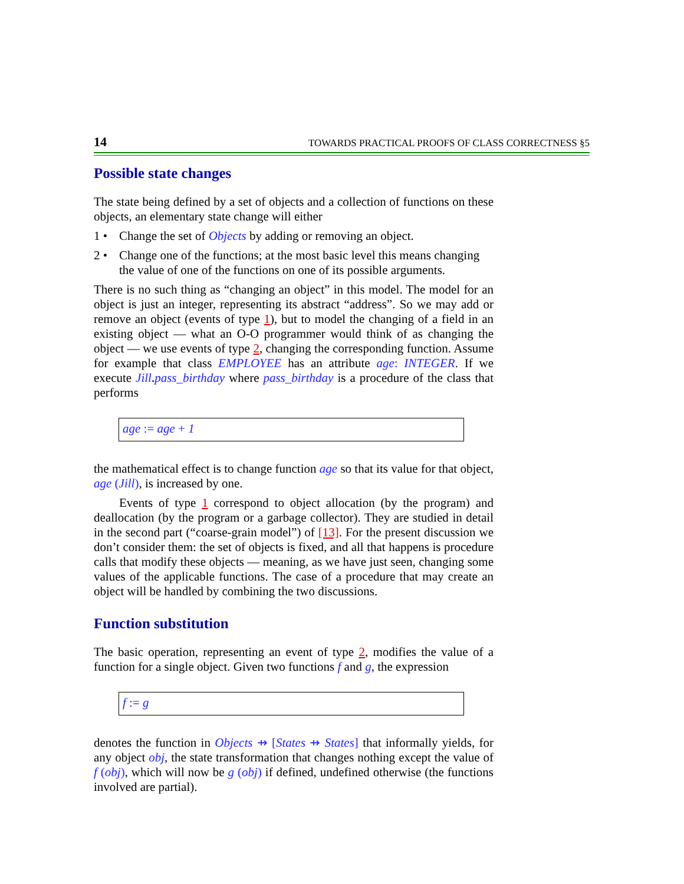14 TOWARDS PRACTICAL PROOFS OF CLASS CORRECTNESS §5
Possible state changes
The state being defined by a set of objects and a collection of functions on these objects, an elementary state change will either
1 • Change the set of Objects by adding or removing an object.
2 • Change one of the functions; at the most basic level this means changing the value of one of the functions on one of its possible arguments.
There is no such thing as “changing an object” in this model. The model for an object is just an integer, representing its abstract “address”. So we may add or remove an object (events of type 1), but to model the changing of a field in an existing object — what an O-O programmer would think of as changing the object — we use events of type 2, changing the corresponding function. Assume for example that class EMPLOYEE has an attribute age: INTEGER. If we execute Jill. pass_birthday where pass_birthday is a procedure of the class that performs
age := age + 1
the mathematical effect is to change function age so that its value for that object, age (Jill), is increased by one.
Events of type 1 correspond to object allocation (by the program) and deallocation (by the program or a garbage collector). They are studied in detail in the second part (“coarse-grain model”) of [13]. For the present discussion we don’t consider them: the set of objects is fixed, and all that happens is procedure calls that modify these objects — meaning, as we have just seen, changing some values of the applicable functions. The case of a procedure that may create an object will be handled by combining the two discussions.
Function substitution
The basic operation, representing an event of type 2, modifies the value of a function for a single object. Given two functions f and g, the expression
f := g
denotes the function in Objects ⇸ [States ⇸ States] that informally yields, for any object obj, the state transformation that changes nothing except the value of f (obj), which will now be g (obj) if defined, undefined otherwise (the functions involved are partial).